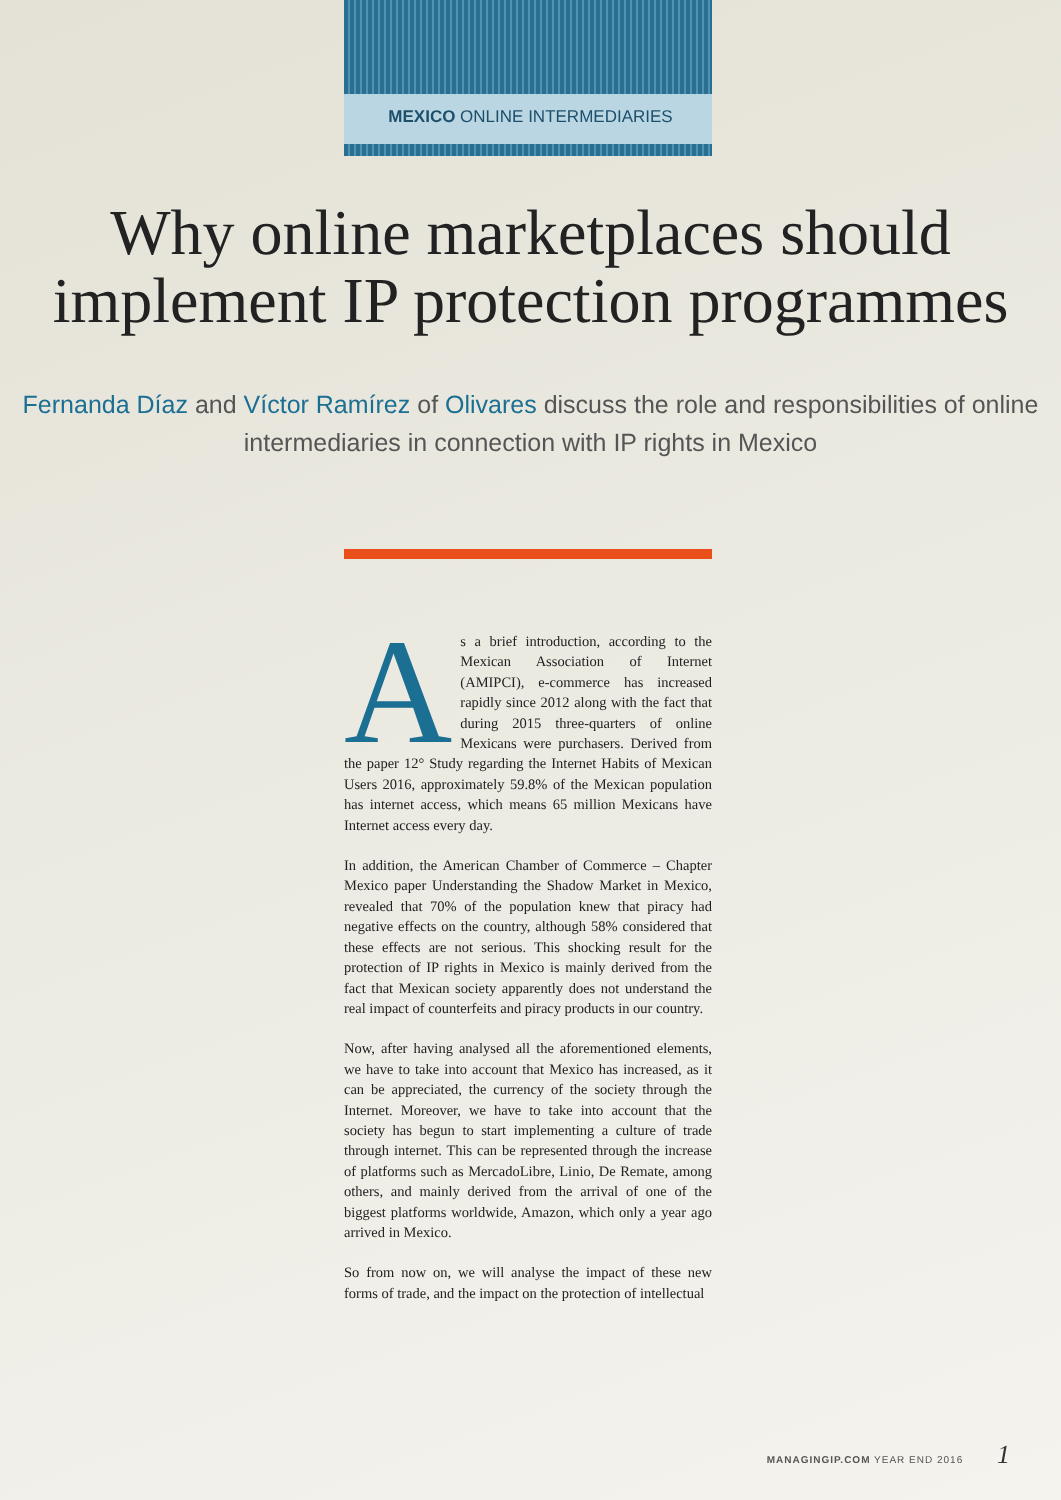MEXICO ONLINE INTERMEDIARIES
Why online marketplaces should implement IP protection programmes
Fernanda Díaz and Víctor Ramírez of Olivares discuss the role and responsibilities of online intermediaries in connection with IP rights in Mexico
As a brief introduction, according to the Mexican Association of Internet (AMIPCI), e-commerce has increased rapidly since 2012 along with the fact that during 2015 three-quarters of online Mexicans were purchasers. Derived from the paper 12° Study regarding the Internet Habits of Mexican Users 2016, approximately 59.8% of the Mexican population has internet access, which means 65 million Mexicans have Internet access every day.
In addition, the American Chamber of Commerce – Chapter Mexico paper Understanding the Shadow Market in Mexico, revealed that 70% of the population knew that piracy had negative effects on the country, although 58% considered that these effects are not serious. This shocking result for the protection of IP rights in Mexico is mainly derived from the fact that Mexican society apparently does not understand the real impact of counterfeits and piracy products in our country.
Now, after having analysed all the aforementioned elements, we have to take into account that Mexico has increased, as it can be appreciated, the currency of the society through the Internet. Moreover, we have to take into account that the society has begun to start implementing a culture of trade through internet. This can be represented through the increase of platforms such as MercadoLibre, Linio, De Remate, among others, and mainly derived from the arrival of one of the biggest platforms worldwide, Amazon, which only a year ago arrived in Mexico.
So from now on, we will analyse the impact of these new forms of trade, and the impact on the protection of intellectual
MANAGINGIP.COM YEAR END 2016 1